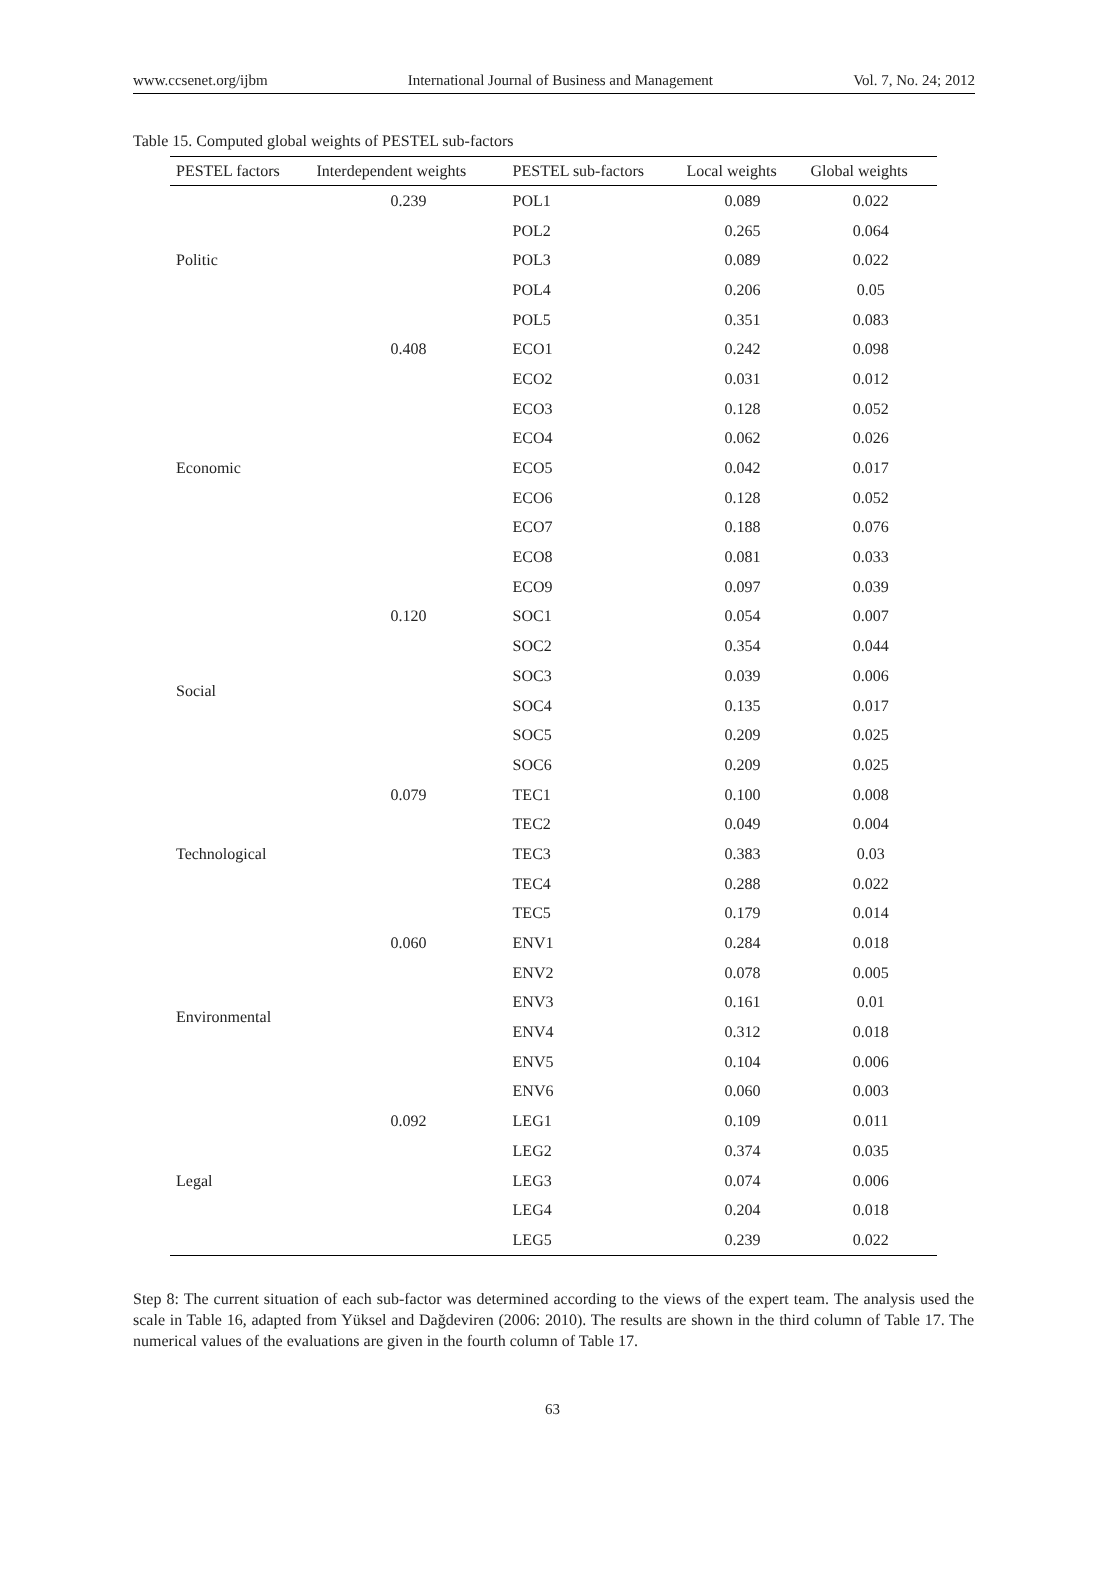www.ccsenet.org/ijbm International Journal of Business and Management Vol. 7, No. 24; 2012
Table 15. Computed global weights of PESTEL sub-factors
| PESTEL factors | Interdependent weights | PESTEL sub-factors | Local weights | Global weights |
| --- | --- | --- | --- | --- |
| Politic | 0.239 | POL1 | 0.089 | 0.022 |
| | | POL2 | 0.265 | 0.064 |
| | | POL3 | 0.089 | 0.022 |
| | | POL4 | 0.206 | 0.05 |
| | | POL5 | 0.351 | 0.083 |
| Economic | 0.408 | ECO1 | 0.242 | 0.098 |
| | | ECO2 | 0.031 | 0.012 |
| | | ECO3 | 0.128 | 0.052 |
| | | ECO4 | 0.062 | 0.026 |
| | | ECO5 | 0.042 | 0.017 |
| | | ECO6 | 0.128 | 0.052 |
| | | ECO7 | 0.188 | 0.076 |
| | | ECO8 | 0.081 | 0.033 |
| | | ECO9 | 0.097 | 0.039 |
| Social | 0.120 | SOC1 | 0.054 | 0.007 |
| | | SOC2 | 0.354 | 0.044 |
| | | SOC3 | 0.039 | 0.006 |
| | | SOC4 | 0.135 | 0.017 |
| | | SOC5 | 0.209 | 0.025 |
| | | SOC6 | 0.209 | 0.025 |
| Technological | 0.079 | TEC1 | 0.100 | 0.008 |
| | | TEC2 | 0.049 | 0.004 |
| | | TEC3 | 0.383 | 0.03 |
| | | TEC4 | 0.288 | 0.022 |
| | | TEC5 | 0.179 | 0.014 |
| Environmental | 0.060 | ENV1 | 0.284 | 0.018 |
| | | ENV2 | 0.078 | 0.005 |
| | | ENV3 | 0.161 | 0.01 |
| | | ENV4 | 0.312 | 0.018 |
| | | ENV5 | 0.104 | 0.006 |
| | | ENV6 | 0.060 | 0.003 |
| Legal | 0.092 | LEG1 | 0.109 | 0.011 |
| | | LEG2 | 0.374 | 0.035 |
| | | LEG3 | 0.074 | 0.006 |
| | | LEG4 | 0.204 | 0.018 |
| | | LEG5 | 0.239 | 0.022 |
Step 8: The current situation of each sub-factor was determined according to the views of the expert team. The analysis used the scale in Table 16, adapted from Yüksel and Dağdeviren (2006: 2010). The results are shown in the third column of Table 17. The numerical values of the evaluations are given in the fourth column of Table 17.
63